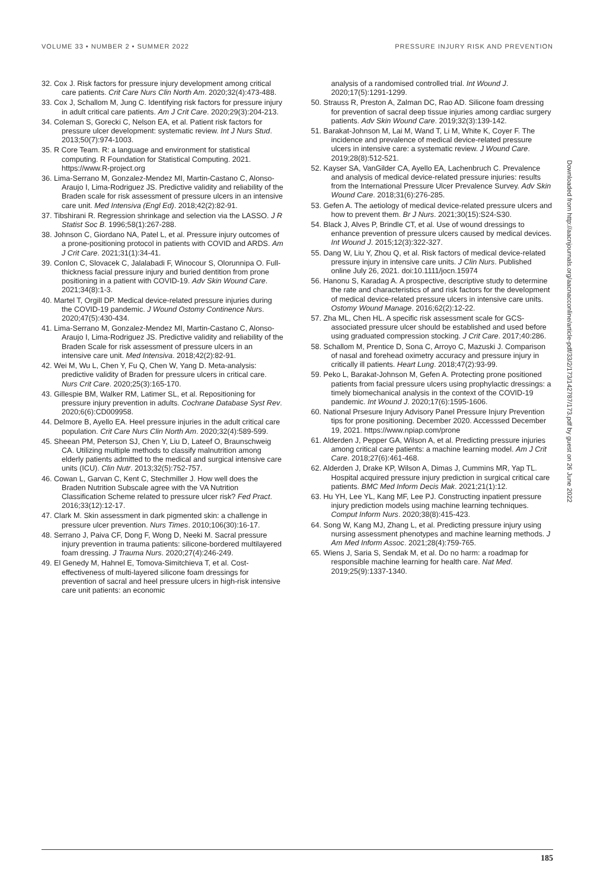VOLUME 33 • NUMBER 2 • SUMMER 2022 PRESSURE INJURY RISK AND PREVENTION
32. Cox J. Risk factors for pressure injury development among critical care patients. Crit Care Nurs Clin North Am. 2020;32(4):473-488.
33. Cox J, Schallom M, Jung C. Identifying risk factors for pressure injury in adult critical care patients. Am J Crit Care. 2020;29(3):204-213.
34. Coleman S, Gorecki C, Nelson EA, et al. Patient risk factors for pressure ulcer development: systematic review. Int J Nurs Stud. 2013;50(7):974-1003.
35. R Core Team. R: a language and environment for statistical computing. R Foundation for Statistical Computing. 2021. https://www.R-project.org
36. Lima-Serrano M, Gonzalez-Mendez MI, Martin-Castano C, Alonso-Araujo I, Lima-Rodriguez JS. Predictive validity and reliability of the Braden scale for risk assessment of pressure ulcers in an intensive care unit. Med Intensiva (Engl Ed). 2018;42(2):82-91.
37. Tibshirani R. Regression shrinkage and selection via the LASSO. J R Statist Soc B. 1996;58(1):267-288.
38. Johnson C, Giordano NA, Patel L, et al. Pressure injury outcomes of a prone-positioning protocol in patients with COVID and ARDS. Am J Crit Care. 2021;31(1):34-41.
39. Conlon C, Slovacek C, Jalalabadi F, Winocour S, Olorunnipa O. Full-thickness facial pressure injury and buried dentition from prone positioning in a patient with COVID-19. Adv Skin Wound Care. 2021;34(8):1-3.
40. Martel T, Orgill DP. Medical device-related pressure injuries during the COVID-19 pandemic. J Wound Ostomy Continence Nurs. 2020;47(5):430-434.
41. Lima-Serrano M, Gonzalez-Mendez MI, Martin-Castano C, Alonso-Araujo I, Lima-Rodriguez JS. Predictive validity and reliability of the Braden Scale for risk assessment of pressure ulcers in an intensive care unit. Med Intensiva. 2018;42(2):82-91.
42. Wei M, Wu L, Chen Y, Fu Q, Chen W, Yang D. Meta-analysis: predictive validity of Braden for pressure ulcers in critical care. Nurs Crit Care. 2020;25(3):165-170.
43. Gillespie BM, Walker RM, Latimer SL, et al. Repositioning for pressure injury prevention in adults. Cochrane Database Syst Rev. 2020;6(6):CD009958.
44. Delmore B, Ayello EA. Heel pressure injuries in the adult critical care population. Crit Care Nurs Clin North Am. 2020;32(4):589-599.
45. Sheean PM, Peterson SJ, Chen Y, Liu D, Lateef O, Braunschweig CA. Utilizing multiple methods to classify malnutrition among elderly patients admitted to the medical and surgical intensive care units (ICU). Clin Nutr. 2013;32(5):752-757.
46. Cowan L, Garvan C, Kent C, Stechmiller J. How well does the Braden Nutrition Subscale agree with the VA Nutrition Classification Scheme related to pressure ulcer risk? Fed Pract. 2016;33(12):12-17.
47. Clark M. Skin assessment in dark pigmented skin: a challenge in pressure ulcer prevention. Nurs Times. 2010;106(30):16-17.
48. Serrano J, Paiva CF, Dong F, Wong D, Neeki M. Sacral pressure injury prevention in trauma patients: silicone-bordered multilayered foam dressing. J Trauma Nurs. 2020;27(4):246-249.
49. El Genedy M, Hahnel E, Tomova-Simitchieva T, et al. Cost-effectiveness of multi-layered silicone foam dressings for prevention of sacral and heel pressure ulcers in high-risk intensive care unit patients: an economic
analysis of a randomised controlled trial. Int Wound J. 2020;17(5):1291-1299.
50. Strauss R, Preston A, Zalman DC, Rao AD. Silicone foam dressing for prevention of sacral deep tissue injuries among cardiac surgery patients. Adv Skin Wound Care. 2019;32(3):139-142.
51. Barakat-Johnson M, Lai M, Wand T, Li M, White K, Coyer F. The incidence and prevalence of medical device-related pressure ulcers in intensive care: a systematic review. J Wound Care. 2019;28(8):512-521.
52. Kayser SA, VanGilder CA, Ayello EA, Lachenbruch C. Prevalence and analysis of medical device-related pressure injuries: results from the International Pressure Ulcer Prevalence Survey. Adv Skin Wound Care. 2018;31(6):276-285.
53. Gefen A. The aetiology of medical device-related pressure ulcers and how to prevent them. Br J Nurs. 2021;30(15):S24-S30.
54. Black J, Alves P, Brindle CT, et al. Use of wound dressings to enhance prevention of pressure ulcers caused by medical devices. Int Wound J. 2015;12(3):322-327.
55. Dang W, Liu Y, Zhou Q, et al. Risk factors of medical device-related pressure injury in intensive care units. J Clin Nurs. Published online July 26, 2021. doi:10.1111/jocn.15974
56. Hanonu S, Karadag A. A prospective, descriptive study to determine the rate and characteristics of and risk factors for the development of medical device-related pressure ulcers in intensive care units. Ostomy Wound Manage. 2016;62(2):12-22.
57. Zha ML, Chen HL. A specific risk assessment scale for GCS-associated pressure ulcer should be established and used before using graduated compression stocking. J Crit Care. 2017;40:286.
58. Schallom M, Prentice D, Sona C, Arroyo C, Mazuski J. Comparison of nasal and forehead oximetry accuracy and pressure injury in critically ill patients. Heart Lung. 2018;47(2):93-99.
59. Peko L, Barakat-Johnson M, Gefen A. Protecting prone positioned patients from facial pressure ulcers using prophylactic dressings: a timely biomechanical analysis in the context of the COVID-19 pandemic. Int Wound J. 2020;17(6):1595-1606.
60. National Prsesure Injury Advisory Panel Pressure Injury Prevention tips for prone positioning. December 2020. Accesssed December 19, 2021. https://www.npiap.com/prone
61. Alderden J, Pepper GA, Wilson A, et al. Predicting pressure injuries among critical care patients: a machine learning model. Am J Crit Care. 2018;27(6):461-468.
62. Alderden J, Drake KP, Wilson A, Dimas J, Cummins MR, Yap TL. Hospital acquired pressure injury prediction in surgical critical care patients. BMC Med Inform Decis Mak. 2021;21(1):12.
63. Hu YH, Lee YL, Kang MF, Lee PJ. Constructing inpatient pressure injury prediction models using machine learning techniques. Comput Inform Nurs. 2020;38(8):415-423.
64. Song W, Kang MJ, Zhang L, et al. Predicting pressure injury using nursing assessment phenotypes and machine learning methods. J Am Med Inform Assoc. 2021;28(4):759-765.
65. Wiens J, Saria S, Sendak M, et al. Do no harm: a roadmap for responsible machine learning for health care. Nat Med. 2019;25(9):1337-1340.
Downloaded from http://aacnjournals.org/aacnacconline/article-pdf/33/2/173/142787/173.pdf by guest on 26 June 2022
185